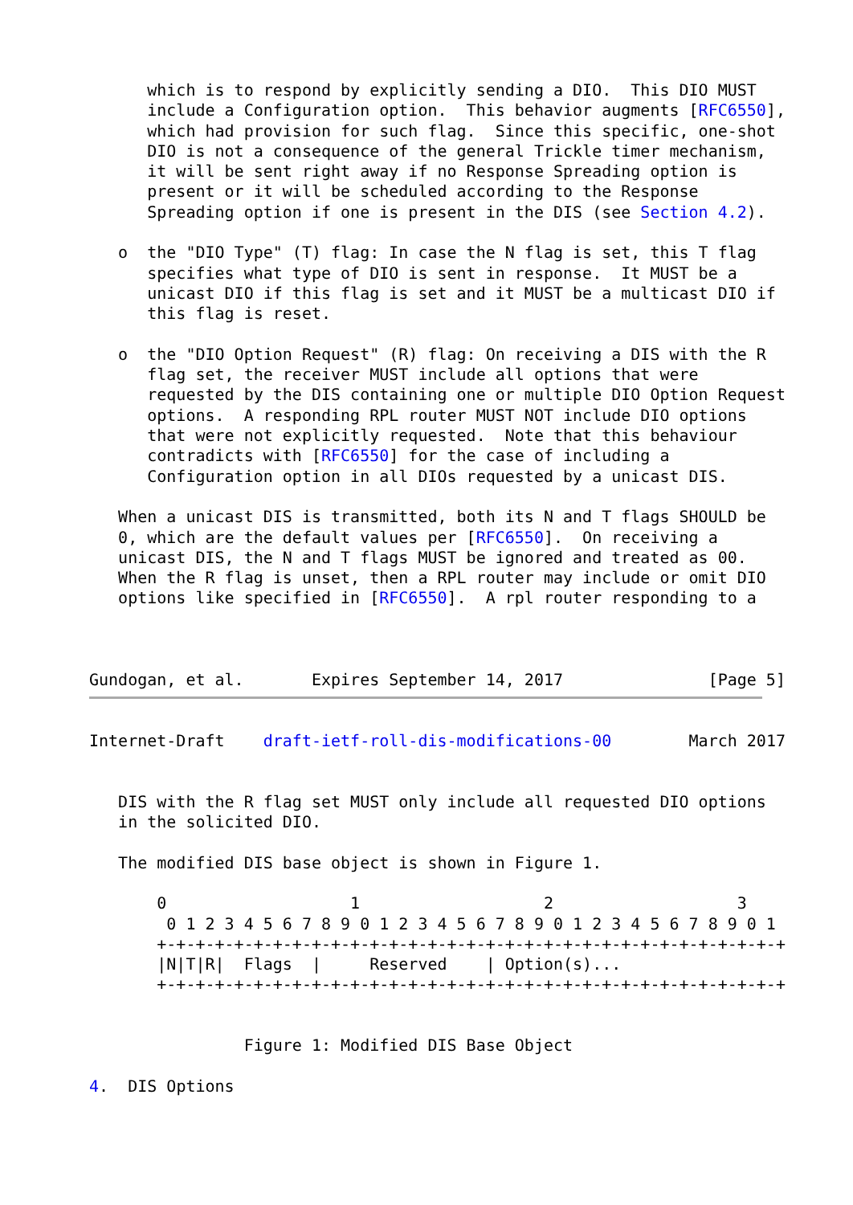which is to respond by explicitly sending a DIO.  This DIO MUST
      include a Configuration option.  This behavior augments [RFC6550],
      which had provision for such flag.  Since this specific, one-shot
      DIO is not a consequence of the general Trickle timer mechanism,
      it will be sent right away if no Response Spreading option is
      present or it will be scheduled according to the Response
      Spreading option if one is present in the DIS (see Section 4.2).

   o  the "DIO Type" (T) flag: In case the N flag is set, this T flag
      specifies what type of DIO is sent in response.  It MUST be a
      unicast DIO if this flag is set and it MUST be a multicast DIO if
      this flag is reset.

   o  the "DIO Option Request" (R) flag: On receiving a DIS with the R
      flag set, the receiver MUST include all options that were
      requested by the DIS containing one or multiple DIO Option Request
      options.  A responding RPL router MUST NOT include DIO options
      that were not explicitly requested.  Note that this behaviour
      contradicts with [RFC6550] for the case of including a
      Configuration option in all DIOs requested by a unicast DIS.

   When a unicast DIS is transmitted, both its N and T flags SHOULD be
   0, which are the default values per [RFC6550].  On receiving a
   unicast DIS, the N and T flags MUST be ignored and treated as 00.
   When the R flag is unset, then a RPL router may include or omit DIO
   options like specified in [RFC6550].  A rpl router responding to a



Gundogan, et al.       Expires September 14, 2017               [Page 5]
Internet-Draft    draft-ietf-roll-dis-modifications-00        March 2017


   DIS with the R flag set MUST only include all requested DIO options
   in the solicited DIO.

   The modified DIS base object is shown in Figure 1.

       0                   1                   2                   3
        0 1 2 3 4 5 6 7 8 9 0 1 2 3 4 5 6 7 8 9 0 1 2 3 4 5 6 7 8 9 0 1
       +-+-+-+-+-+-+-+-+-+-+-+-+-+-+-+-+-+-+-+-+-+-+-+-+-+-+-+-+-+-+-+-+
       |N|T|R|  Flags  |     Reserved    | Option(s)...
       +-+-+-+-+-+-+-+-+-+-+-+-+-+-+-+-+-+-+-+-+-+-+-+-+-+-+-+-+-+-+-+-+


                Figure 1: Modified DIS Base Object

4.  DIS Options